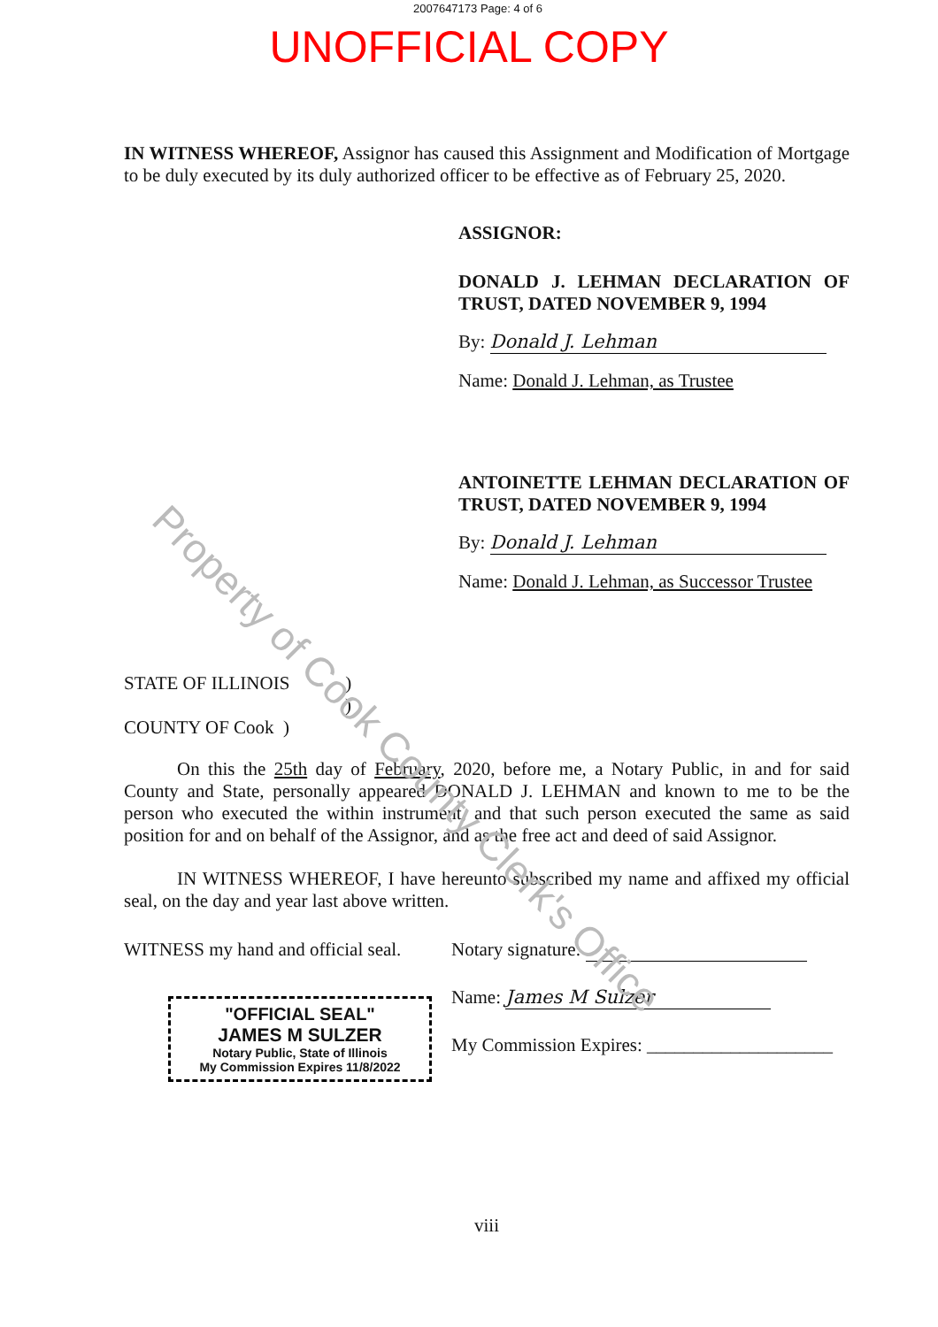2007647173 Page: 4 of 6
UNOFFICIAL COPY
IN WITNESS WHEREOF, Assignor has caused this Assignment and Modification of Mortgage to be duly executed by its duly authorized officer to be effective as of February 25, 2020.
ASSIGNOR:
DONALD J. LEHMAN DECLARATION OF TRUST, DATED NOVEMBER 9, 1994
By: Donald J. Lehman
Name: Donald J. Lehman, as Trustee
ANTOINETTE LEHMAN DECLARATION OF TRUST, DATED NOVEMBER 9, 1994
By: Donald J. Lehman
Name: Donald J. Lehman, as Successor Trustee
STATE OF ILLINOIS )
)
COUNTY OF Cook )
On this the 25th day of February, 2020, before me, a Notary Public, in and for said County and State, personally appeared DONALD J. LEHMAN and known to me to be the person who executed the within instrument, and that such person executed the same as said position for and on behalf of the Assignor, and as the free act and deed of said Assignor.
IN WITNESS WHEREOF, I have hereunto subscribed my name and affixed my official seal, on the day and year last above written.
WITNESS my hand and official seal.
"OFFICIAL SEAL"
JAMES M SULZER
Notary Public, State of Illinois
My Commission Expires 11/8/2022
Notary signature:
Name: James M Sulzer
My Commission Expires: ____________________
viii
Property of Cook County Clerk's Office